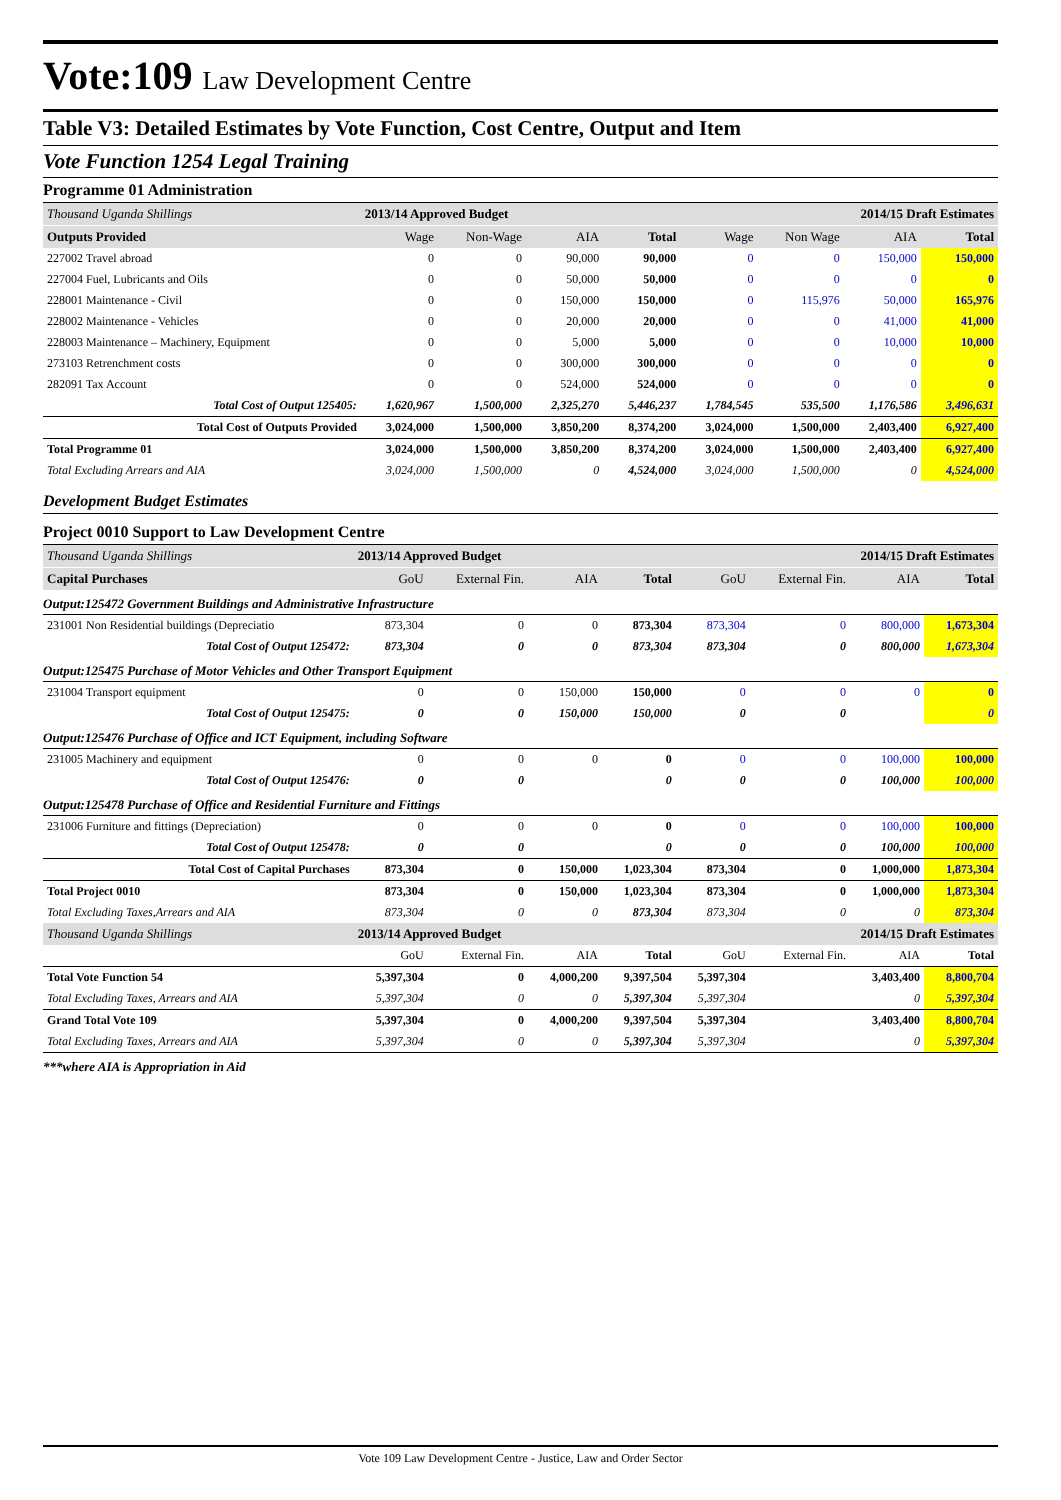Vote:109 Law Development Centre
Table V3: Detailed Estimates by Vote Function, Cost Centre, Output and Item
Vote Function 1254 Legal Training
Programme 01 Administration
| Thousand Uganda Shillings | 2013/14 Approved Budget | | | | 2014/15 Draft Estimates | | | |
| Outputs Provided | Wage | Non-Wage | AIA | Total | Wage | Non Wage | AIA | Total |
| 227002 Travel abroad | 0 | 0 | 90,000 | 90,000 | 0 | 0 | 150,000 | 150,000 |
| 227004 Fuel, Lubricants and Oils | 0 | 0 | 50,000 | 50,000 | 0 | 0 | 0 | 0 |
| 228001 Maintenance - Civil | 0 | 0 | 150,000 | 150,000 | 0 | 115,976 | 50,000 | 165,976 |
| 228002 Maintenance - Vehicles | 0 | 0 | 20,000 | 20,000 | 0 | 0 | 41,000 | 41,000 |
| 228003 Maintenance – Machinery, Equipment | 0 | 0 | 5,000 | 5,000 | 0 | 0 | 10,000 | 10,000 |
| 273103 Retrenchment costs | 0 | 0 | 300,000 | 300,000 | 0 | 0 | 0 | 0 |
| 282091 Tax Account | 0 | 0 | 524,000 | 524,000 | 0 | 0 | 0 | 0 |
| Total Cost of Output 125405: | 1,620,967 | 1,500,000 | 2,325,270 | 5,446,237 | 1,784,545 | 535,500 | 1,176,586 | 3,496,631 |
| Total Cost of Outputs Provided | 3,024,000 | 1,500,000 | 3,850,200 | 8,374,200 | 3,024,000 | 1,500,000 | 2,403,400 | 6,927,400 |
| Total Programme 01 | 3,024,000 | 1,500,000 | 3,850,200 | 8,374,200 | 3,024,000 | 1,500,000 | 2,403,400 | 6,927,400 |
| Total Excluding Arrears and AIA | 3,024,000 | 1,500,000 | 0 | 4,524,000 | 3,024,000 | 1,500,000 | 0 | 4,524,000 |
Development Budget Estimates
Project 0010 Support to Law Development Centre
| Thousand Uganda Shillings | 2013/14 Approved Budget | | | | 2014/15 Draft Estimates | | | |
| Capital Purchases | GoU | External Fin. | AIA | Total | GoU | External Fin. | AIA | Total |
| Output:125472 Government Buildings and Administrative Infrastructure | | | | | | | | |
| 231001 Non Residential buildings (Depreciatio | 873,304 | 0 | 0 | 873,304 | 873,304 | 0 | 800,000 | 1,673,304 |
| Total Cost of Output 125472: | 873,304 | 0 | 0 | 873,304 | 873,304 | 0 | 800,000 | 1,673,304 |
| Output:125475 Purchase of Motor Vehicles and Other Transport Equipment | | | | | | | | |
| 231004 Transport equipment | 0 | 0 | 150,000 | 150,000 | 0 | 0 | 0 | 0 |
| Total Cost of Output 125475: | 0 | 0 | 150,000 | 150,000 | 0 | 0 | | 0 |
| Output:125476 Purchase of Office and ICT Equipment, including Software | | | | | | | | |
| 231005 Machinery and equipment | 0 | 0 | 0 | 0 | 0 | 0 | 100,000 | 100,000 |
| Total Cost of Output 125476: | 0 | 0 | | 0 | 0 | 0 | 100,000 | 100,000 |
| Output:125478 Purchase of Office and Residential Furniture and Fittings | | | | | | | | |
| 231006 Furniture and fittings (Depreciation) | 0 | 0 | 0 | 0 | 0 | 0 | 100,000 | 100,000 |
| Total Cost of Output 125478: | 0 | 0 | | 0 | 0 | 0 | 100,000 | 100,000 |
| Total Cost of Capital Purchases | 873,304 | 0 | 150,000 | 1,023,304 | 873,304 | 0 | 1,000,000 | 1,873,304 |
| Total Project 0010 | 873,304 | 0 | 150,000 | 1,023,304 | 873,304 | 0 | 1,000,000 | 1,873,304 |
| Total Excluding Taxes,Arrears and AIA | 873,304 | 0 | 0 | 873,304 | 873,304 | 0 | 0 | 873,304 |
| Thousand Uganda Shillings | 2013/14 Approved Budget | | | | 2014/15 Draft Estimates | | | |
| | GoU | External Fin. | AIA | Total | GoU | External Fin. | AIA | Total |
| Total Vote Function 54 | 5,397,304 | 0 | 4,000,200 | 9,397,504 | 5,397,304 | | 3,403,400 | 8,800,704 |
| Total Excluding Taxes, Arrears and AIA | 5,397,304 | 0 | 0 | 5,397,304 | 5,397,304 | | 0 | 5,397,304 |
| Grand Total Vote 109 | 5,397,304 | 0 | 4,000,200 | 9,397,504 | 5,397,304 | | 3,403,400 | 8,800,704 |
| Total Excluding Taxes, Arrears and AIA | 5,397,304 | 0 | 0 | 5,397,304 | 5,397,304 | | 0 | 5,397,304 |
***where AIA is Appropriation in Aid
Vote 109 Law Development Centre - Justice, Law and Order Sector